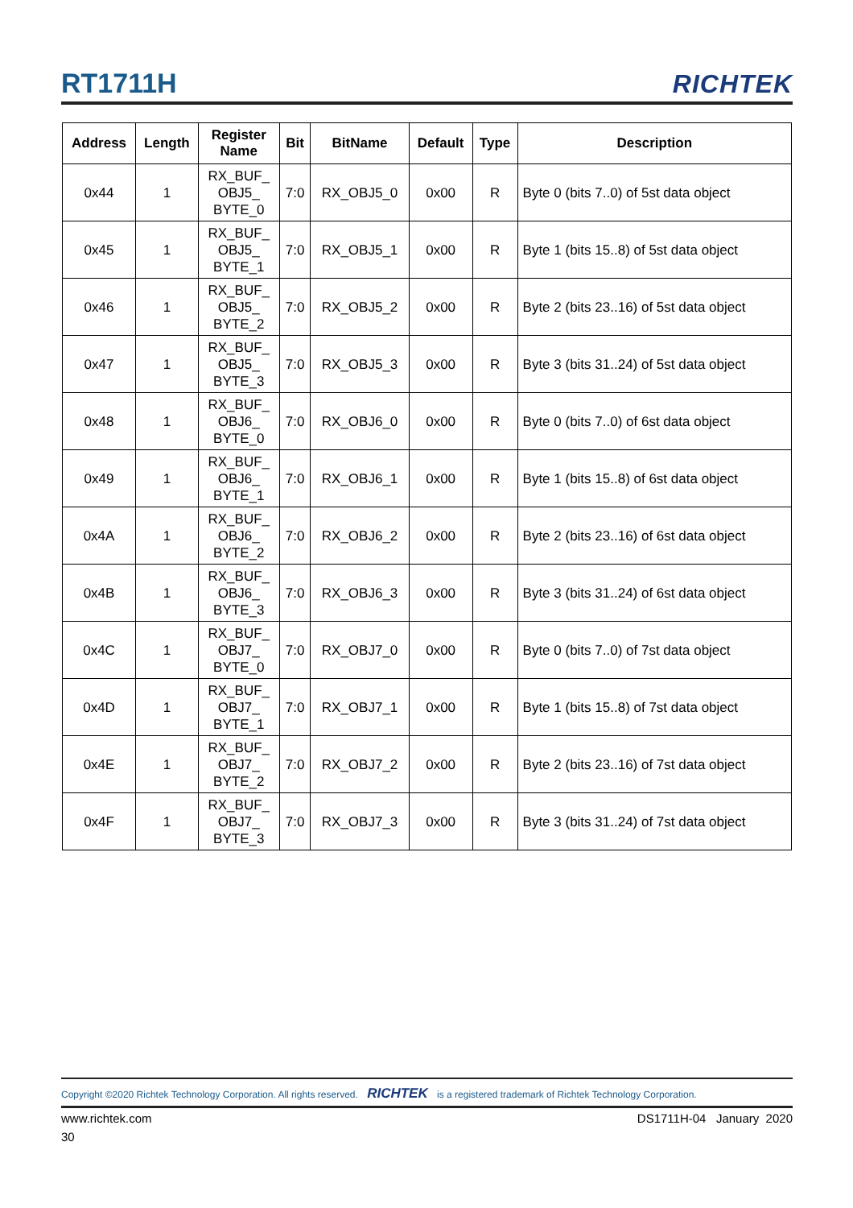RT1711H
RICHTEK
| Address | Length | Register Name | Bit | BitName | Default | Type | Description |
| --- | --- | --- | --- | --- | --- | --- | --- |
| 0x44 | 1 | RX_BUF_ OBJ5_ BYTE_0 | 7:0 | RX_OBJ5_0 | 0x00 | R | Byte 0 (bits 7..0) of 5st data object |
| 0x45 | 1 | RX_BUF_ OBJ5_ BYTE_1 | 7:0 | RX_OBJ5_1 | 0x00 | R | Byte 1 (bits 15..8) of 5st data object |
| 0x46 | 1 | RX_BUF_ OBJ5_ BYTE_2 | 7:0 | RX_OBJ5_2 | 0x00 | R | Byte 2 (bits 23..16) of 5st data object |
| 0x47 | 1 | RX_BUF_ OBJ5_ BYTE_3 | 7:0 | RX_OBJ5_3 | 0x00 | R | Byte 3 (bits 31..24) of 5st data object |
| 0x48 | 1 | RX_BUF_ OBJ6_ BYTE_0 | 7:0 | RX_OBJ6_0 | 0x00 | R | Byte 0 (bits 7..0) of 6st data object |
| 0x49 | 1 | RX_BUF_ OBJ6_ BYTE_1 | 7:0 | RX_OBJ6_1 | 0x00 | R | Byte 1 (bits 15..8) of 6st data object |
| 0x4A | 1 | RX_BUF_ OBJ6_ BYTE_2 | 7:0 | RX_OBJ6_2 | 0x00 | R | Byte 2 (bits 23..16) of 6st data object |
| 0x4B | 1 | RX_BUF_ OBJ6_ BYTE_3 | 7:0 | RX_OBJ6_3 | 0x00 | R | Byte 3 (bits 31..24) of 6st data object |
| 0x4C | 1 | RX_BUF_ OBJ7_ BYTE_0 | 7:0 | RX_OBJ7_0 | 0x00 | R | Byte 0 (bits 7..0) of 7st data object |
| 0x4D | 1 | RX_BUF_ OBJ7_ BYTE_1 | 7:0 | RX_OBJ7_1 | 0x00 | R | Byte 1 (bits 15..8) of 7st data object |
| 0x4E | 1 | RX_BUF_ OBJ7_ BYTE_2 | 7:0 | RX_OBJ7_2 | 0x00 | R | Byte 2 (bits 23..16) of 7st data object |
| 0x4F | 1 | RX_BUF_ OBJ7_ BYTE_3 | 7:0 | RX_OBJ7_3 | 0x00 | R | Byte 3 (bits 31..24) of 7st data object |
Copyright ©2020 Richtek Technology Corporation. All rights reserved. RICHTEK is a registered trademark of Richtek Technology Corporation.
www.richtek.com DS1711H-04 January 2020
30